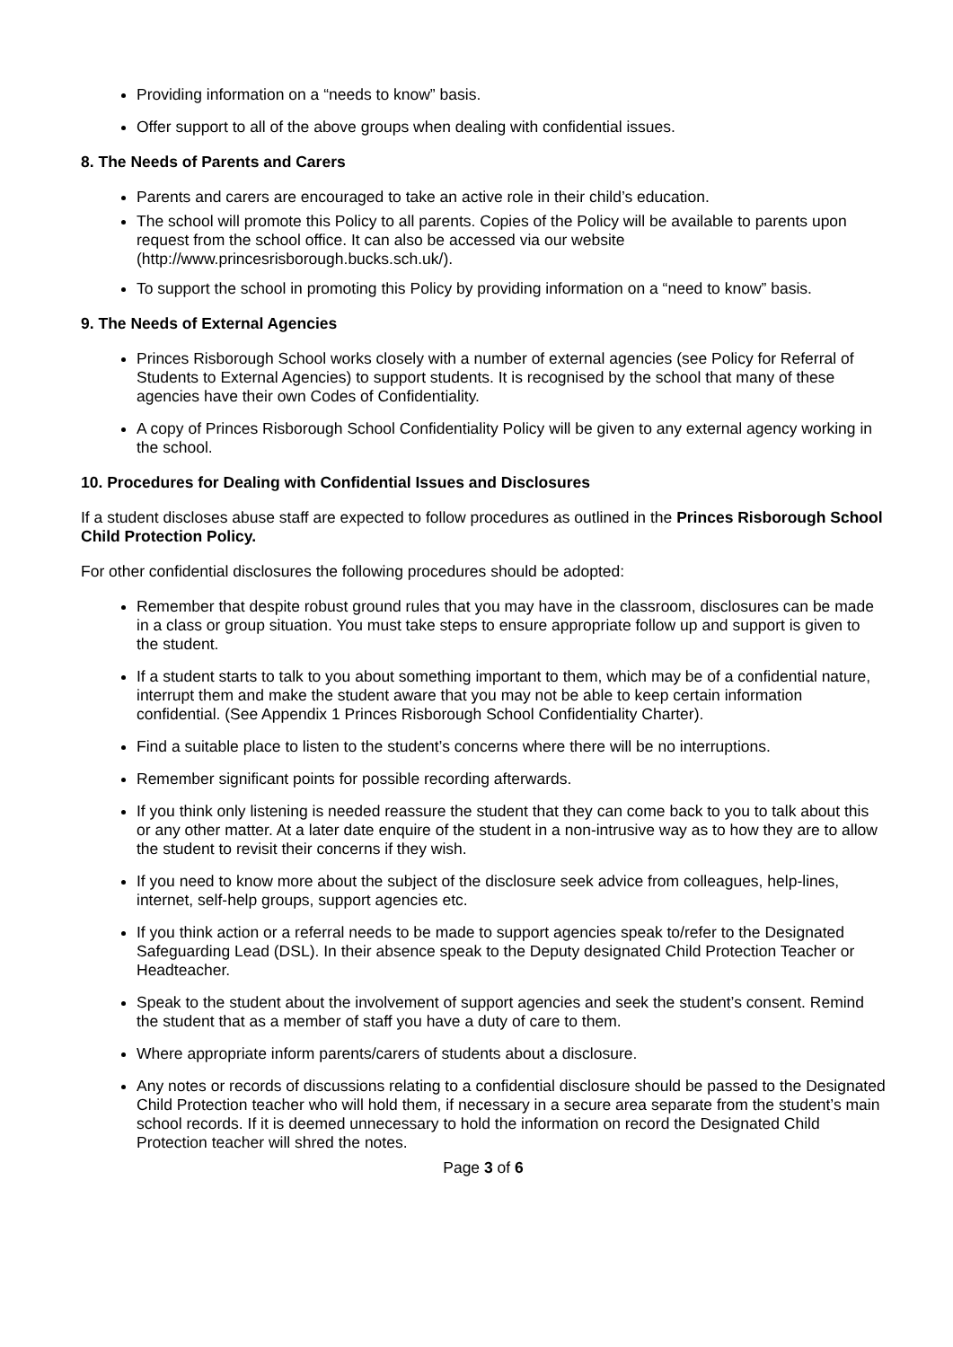Providing information on a “needs to know” basis.
Offer support to all of the above groups when dealing with confidential issues.
8. The Needs of Parents and Carers
Parents and carers are encouraged to take an active role in their child’s education.
The school will promote this Policy to all parents. Copies of the Policy will be available to parents upon request from the school office. It can also be accessed via our website (http://www.princesrisborough.bucks.sch.uk/).
To support the school in promoting this Policy by providing information on a “need to know” basis.
9. The Needs of External Agencies
Princes Risborough School works closely with a number of external agencies (see Policy for Referral of Students to External Agencies) to support students. It is recognised by the school that many of these agencies have their own Codes of Confidentiality.
A copy of Princes Risborough School Confidentiality Policy will be given to any external agency working in the school.
10. Procedures for Dealing with Confidential Issues and Disclosures
If a student discloses abuse staff are expected to follow procedures as outlined in the Princes Risborough School Child Protection Policy.
For other confidential disclosures the following procedures should be adopted:
Remember that despite robust ground rules that you may have in the classroom, disclosures can be made in a class or group situation. You must take steps to ensure appropriate follow up and support is given to the student.
If a student starts to talk to you about something important to them, which may be of a confidential nature, interrupt them and make the student aware that you may not be able to keep certain information confidential. (See Appendix 1 Princes Risborough School Confidentiality Charter).
Find a suitable place to listen to the student’s concerns where there will be no interruptions.
Remember significant points for possible recording afterwards.
If you think only listening is needed reassure the student that they can come back to you to talk about this or any other matter. At a later date enquire of the student in a non-intrusive way as to how they are to allow the student to revisit their concerns if they wish.
If you need to know more about the subject of the disclosure seek advice from colleagues, help-lines, internet, self-help groups, support agencies etc.
If you think action or a referral needs to be made to support agencies speak to/refer to the Designated Safeguarding Lead (DSL). In their absence speak to the Deputy designated Child Protection Teacher or Headteacher.
Speak to the student about the involvement of support agencies and seek the student’s consent. Remind the student that as a member of staff you have a duty of care to them.
Where appropriate inform parents/carers of students about a disclosure.
Any notes or records of discussions relating to a confidential disclosure should be passed to the Designated Child Protection teacher who will hold them, if necessary in a secure area separate from the student’s main school records. If it is deemed unnecessary to hold the information on record the Designated Child Protection teacher will shred the notes.
Page 3 of 6